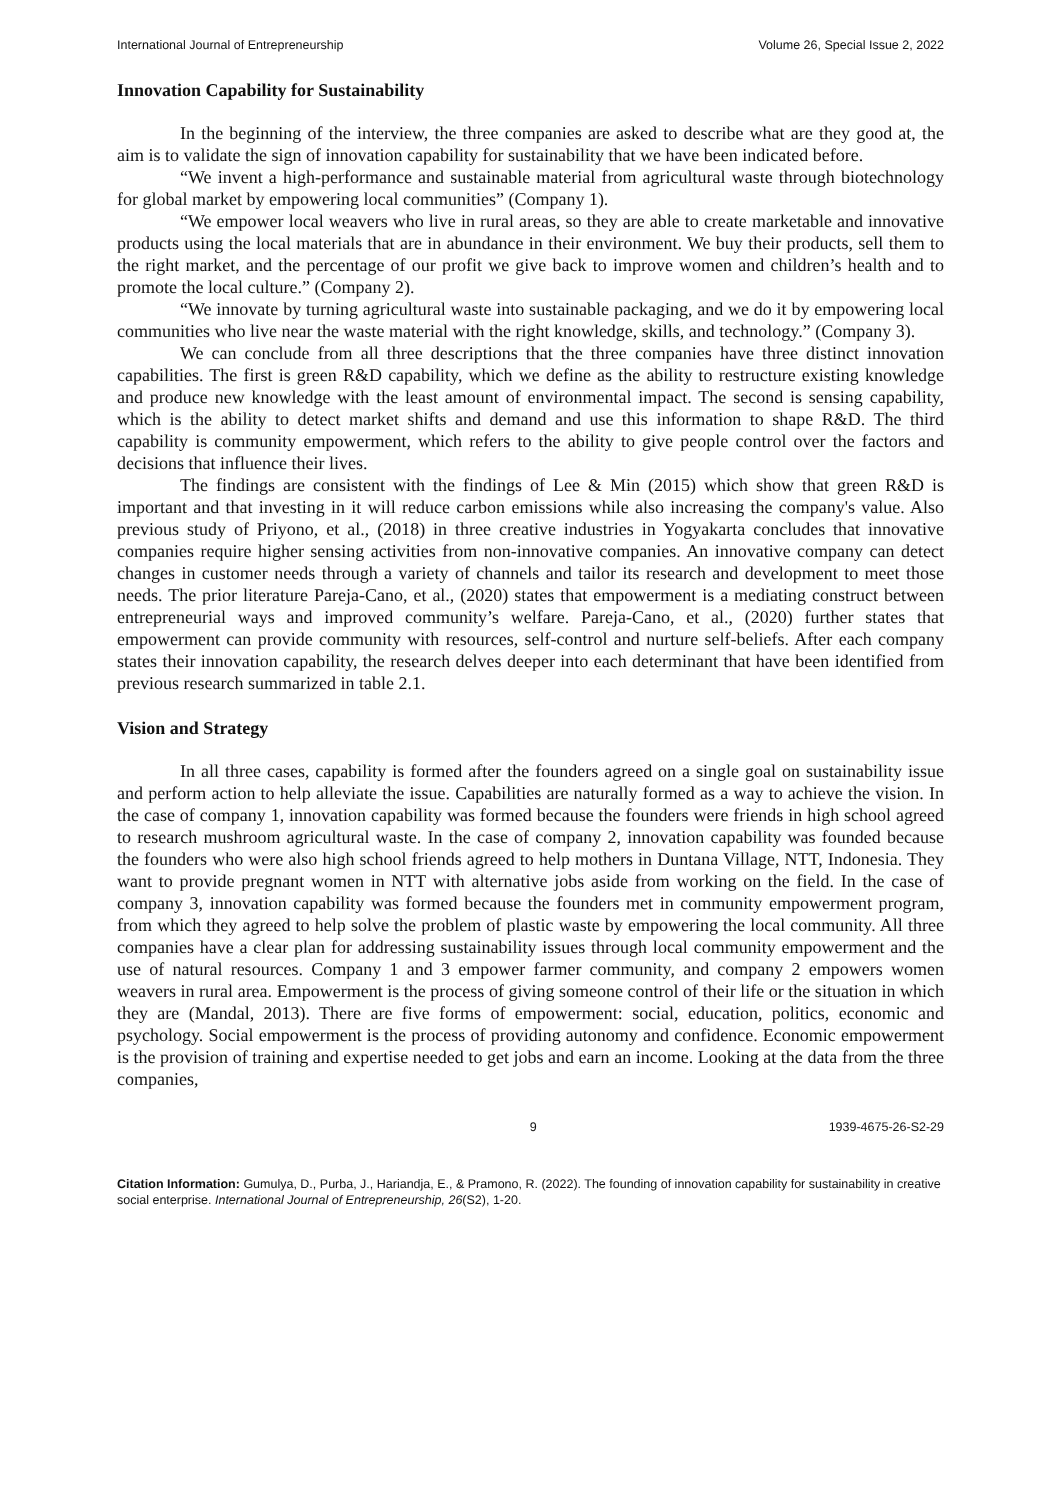International Journal of Entrepreneurship Volume 26, Special Issue 2, 2022
Innovation Capability for Sustainability
In the beginning of the interview, the three companies are asked to describe what are they good at, the aim is to validate the sign of innovation capability for sustainability that we have been indicated before.
“We invent a high-performance and sustainable material from agricultural waste through biotechnology for global market by empowering local communities” (Company 1).
“We empower local weavers who live in rural areas, so they are able to create marketable and innovative products using the local materials that are in abundance in their environment. We buy their products, sell them to the right market, and the percentage of our profit we give back to improve women and children’s health and to promote the local culture.” (Company 2).
“We innovate by turning agricultural waste into sustainable packaging, and we do it by empowering local communities who live near the waste material with the right knowledge, skills, and technology.” (Company 3).
We can conclude from all three descriptions that the three companies have three distinct innovation capabilities. The first is green R&D capability, which we define as the ability to restructure existing knowledge and produce new knowledge with the least amount of environmental impact. The second is sensing capability, which is the ability to detect market shifts and demand and use this information to shape R&D. The third capability is community empowerment, which refers to the ability to give people control over the factors and decisions that influence their lives.
The findings are consistent with the findings of Lee & Min (2015) which show that green R&D is important and that investing in it will reduce carbon emissions while also increasing the company's value. Also previous study of Priyono, et al., (2018) in three creative industries in Yogyakarta concludes that innovative companies require higher sensing activities from non-innovative companies. An innovative company can detect changes in customer needs through a variety of channels and tailor its research and development to meet those needs. The prior literature Pareja-Cano, et al., (2020) states that empowerment is a mediating construct between entrepreneurial ways and improved community’s welfare. Pareja-Cano, et al., (2020) further states that empowerment can provide community with resources, self-control and nurture self-beliefs. After each company states their innovation capability, the research delves deeper into each determinant that have been identified from previous research summarized in table 2.1.
Vision and Strategy
In all three cases, capability is formed after the founders agreed on a single goal on sustainability issue and perform action to help alleviate the issue. Capabilities are naturally formed as a way to achieve the vision. In the case of company 1, innovation capability was formed because the founders were friends in high school agreed to research mushroom agricultural waste. In the case of company 2, innovation capability was founded because the founders who were also high school friends agreed to help mothers in Duntana Village, NTT, Indonesia. They want to provide pregnant women in NTT with alternative jobs aside from working on the field. In the case of company 3, innovation capability was formed because the founders met in community empowerment program, from which they agreed to help solve the problem of plastic waste by empowering the local community. All three companies have a clear plan for addressing sustainability issues through local community empowerment and the use of natural resources. Company 1 and 3 empower farmer community, and company 2 empowers women weavers in rural area. Empowerment is the process of giving someone control of their life or the situation in which they are (Mandal, 2013). There are five forms of empowerment: social, education, politics, economic and psychology. Social empowerment is the process of providing autonomy and confidence. Economic empowerment is the provision of training and expertise needed to get jobs and earn an income. Looking at the data from the three companies,
9 1939-4675-26-S2-29
Citation Information: Gumulya, D., Purba, J., Hariandja, E., & Pramono, R. (2022). The founding of innovation capability for sustainability in creative social enterprise. International Journal of Entrepreneurship, 26(S2), 1-20.